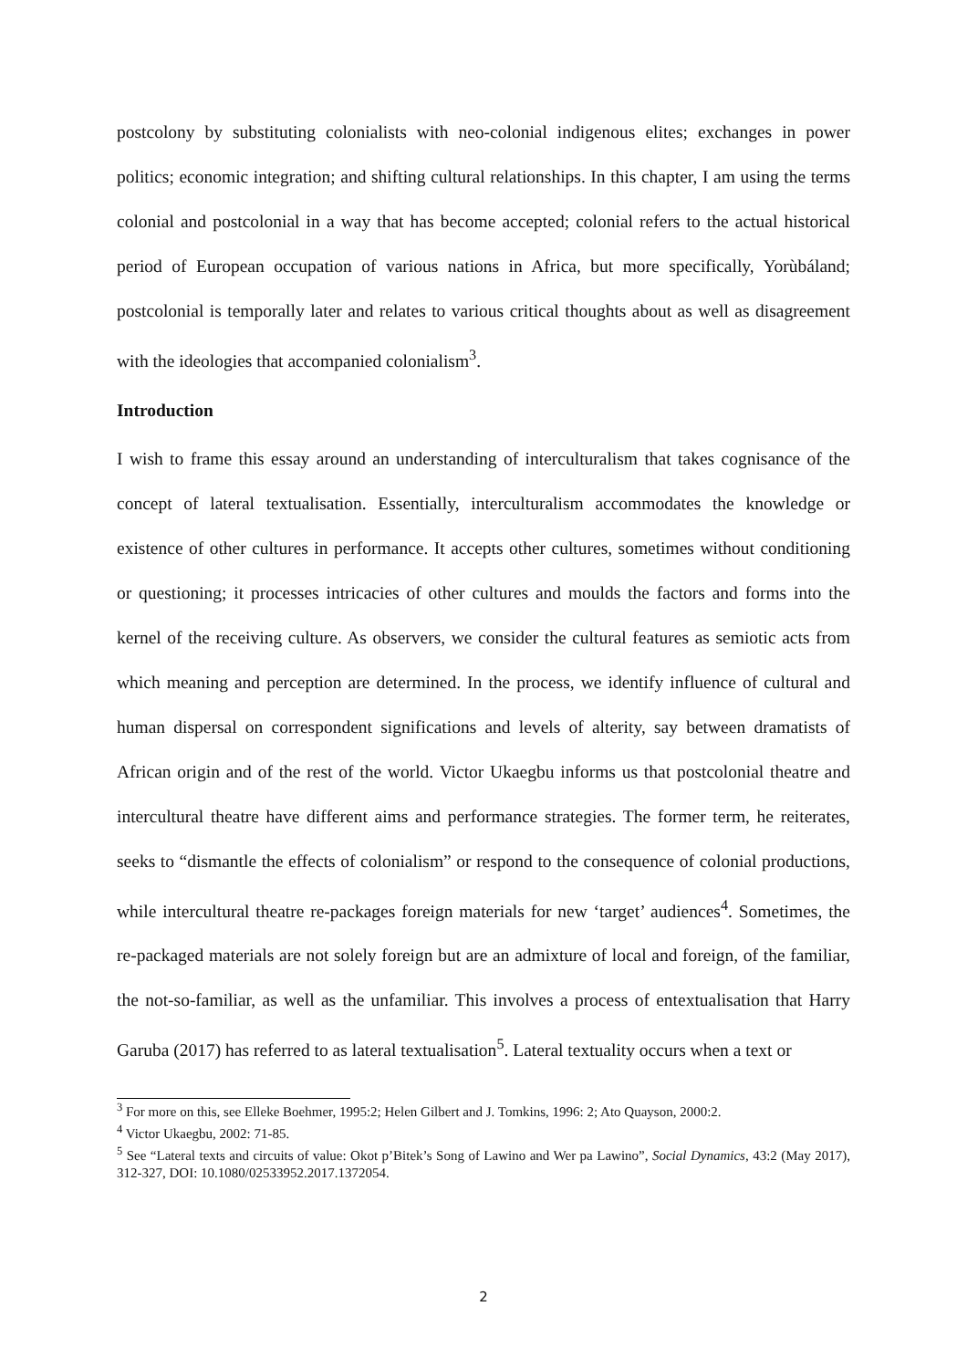postcolony by substituting colonialists with neo-colonial indigenous elites; exchanges in power politics; economic integration; and shifting cultural relationships. In this chapter, I am using the terms colonial and postcolonial in a way that has become accepted; colonial refers to the actual historical period of European occupation of various nations in Africa, but more specifically, Yorùbáland; postcolonial is temporally later and relates to various critical thoughts about as well as disagreement with the ideologies that accompanied colonialism<sup>3</sup>.
Introduction
I wish to frame this essay around an understanding of interculturalism that takes cognisance of the concept of lateral textualisation. Essentially, interculturalism accommodates the knowledge or existence of other cultures in performance. It accepts other cultures, sometimes without conditioning or questioning; it processes intricacies of other cultures and moulds the factors and forms into the kernel of the receiving culture. As observers, we consider the cultural features as semiotic acts from which meaning and perception are determined. In the process, we identify influence of cultural and human dispersal on correspondent significations and levels of alterity, say between dramatists of African origin and of the rest of the world. Victor Ukaegbu informs us that postcolonial theatre and intercultural theatre have different aims and performance strategies. The former term, he reiterates, seeks to “dismantle the effects of colonialism” or respond to the consequence of colonial productions, while intercultural theatre re-packages foreign materials for new ‘target’ audiences<sup>4</sup>. Sometimes, the re-packaged materials are not solely foreign but are an admixture of local and foreign, of the familiar, the not-so-familiar, as well as the unfamiliar. This involves a process of entextualisation that Harry Garuba (2017) has referred to as lateral textualisation<sup>5</sup>. Lateral textuality occurs when a text or
<sup>3</sup> For more on this, see Elleke Boehmer, 1995:2; Helen Gilbert and J. Tomkins, 1996: 2; Ato Quayson, 2000:2.
<sup>4</sup> Victor Ukaegbu, 2002: 71-85.
<sup>5</sup> See “Lateral texts and circuits of value: Okot p’Bitek’s Song of Lawino and Wer pa Lawino”, Social Dynamics, 43:2 (May 2017), 312-327, DOI: 10.1080/02533952.2017.1372054.
2